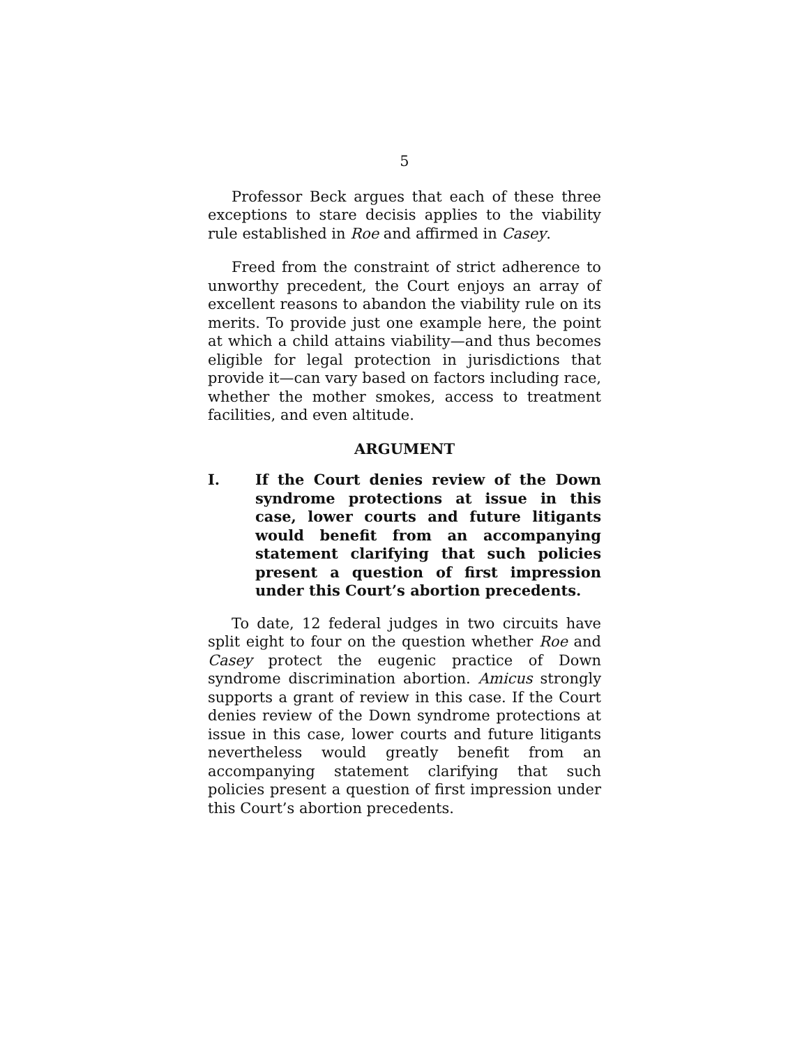5
Professor Beck argues that each of these three exceptions to stare decisis applies to the viability rule established in Roe and affirmed in Casey.
Freed from the constraint of strict adherence to unworthy precedent, the Court enjoys an array of excellent reasons to abandon the viability rule on its merits. To provide just one example here, the point at which a child attains viability—and thus becomes eligible for legal protection in jurisdictions that provide it—can vary based on factors including race, whether the mother smokes, access to treatment facilities, and even altitude.
ARGUMENT
I. If the Court denies review of the Down syndrome protections at issue in this case, lower courts and future litigants would benefit from an accompanying statement clarifying that such policies present a question of first impression under this Court’s abortion precedents.
To date, 12 federal judges in two circuits have split eight to four on the question whether Roe and Casey protect the eugenic practice of Down syndrome discrimination abortion. Amicus strongly supports a grant of review in this case. If the Court denies review of the Down syndrome protections at issue in this case, lower courts and future litigants nevertheless would greatly benefit from an accompanying statement clarifying that such policies present a question of first impression under this Court’s abortion precedents.